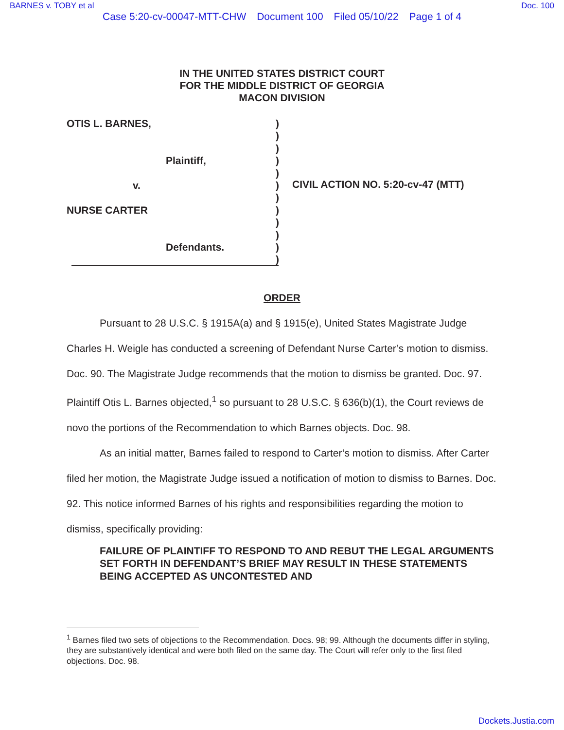BARNES v. TOBY et al Doc. 100
Case 5:20-cv-00047-MTT-CHW Document 100 Filed 05/10/22 Page 1 of 4
IN THE UNITED STATES DISTRICT COURT
FOR THE MIDDLE DISTRICT OF GEORGIA
MACON DIVISION
OTIS L. BARNES,
Plaintiff,
v.
NURSE CARTER
Defendants.
)
)
)
)
)
)
)
)
)
)
)
)
CIVIL ACTION NO. 5:20-cv-47 (MTT)
ORDER
Pursuant to 28 U.S.C. § 1915A(a) and § 1915(e), United States Magistrate Judge Charles H. Weigle has conducted a screening of Defendant Nurse Carter’s motion to dismiss. Doc. 90. The Magistrate Judge recommends that the motion to dismiss be granted. Doc. 97. Plaintiff Otis L. Barnes objected,<sup>1</sup> so pursuant to 28 U.S.C. § 636(b)(1), the Court reviews de novo the portions of the Recommendation to which Barnes objects. Doc. 98.
As an initial matter, Barnes failed to respond to Carter’s motion to dismiss. After Carter filed her motion, the Magistrate Judge issued a notification of motion to dismiss to Barnes. Doc. 92. This notice informed Barnes of his rights and responsibilities regarding the motion to dismiss, specifically providing:
FAILURE OF PLAINTIFF TO RESPOND TO AND REBUT THE LEGAL ARGUMENTS SET FORTH IN DEFENDANT’S BRIEF MAY RESULT IN THESE STATEMENTS BEING ACCEPTED AS UNCONTESTED AND
<sup>1</sup> Barnes filed two sets of objections to the Recommendation. Docs. 98; 99. Although the documents differ in styling, they are substantively identical and were both filed on the same day. The Court will refer only to the first filed objections. Doc. 98.
Dockets.Justia.com